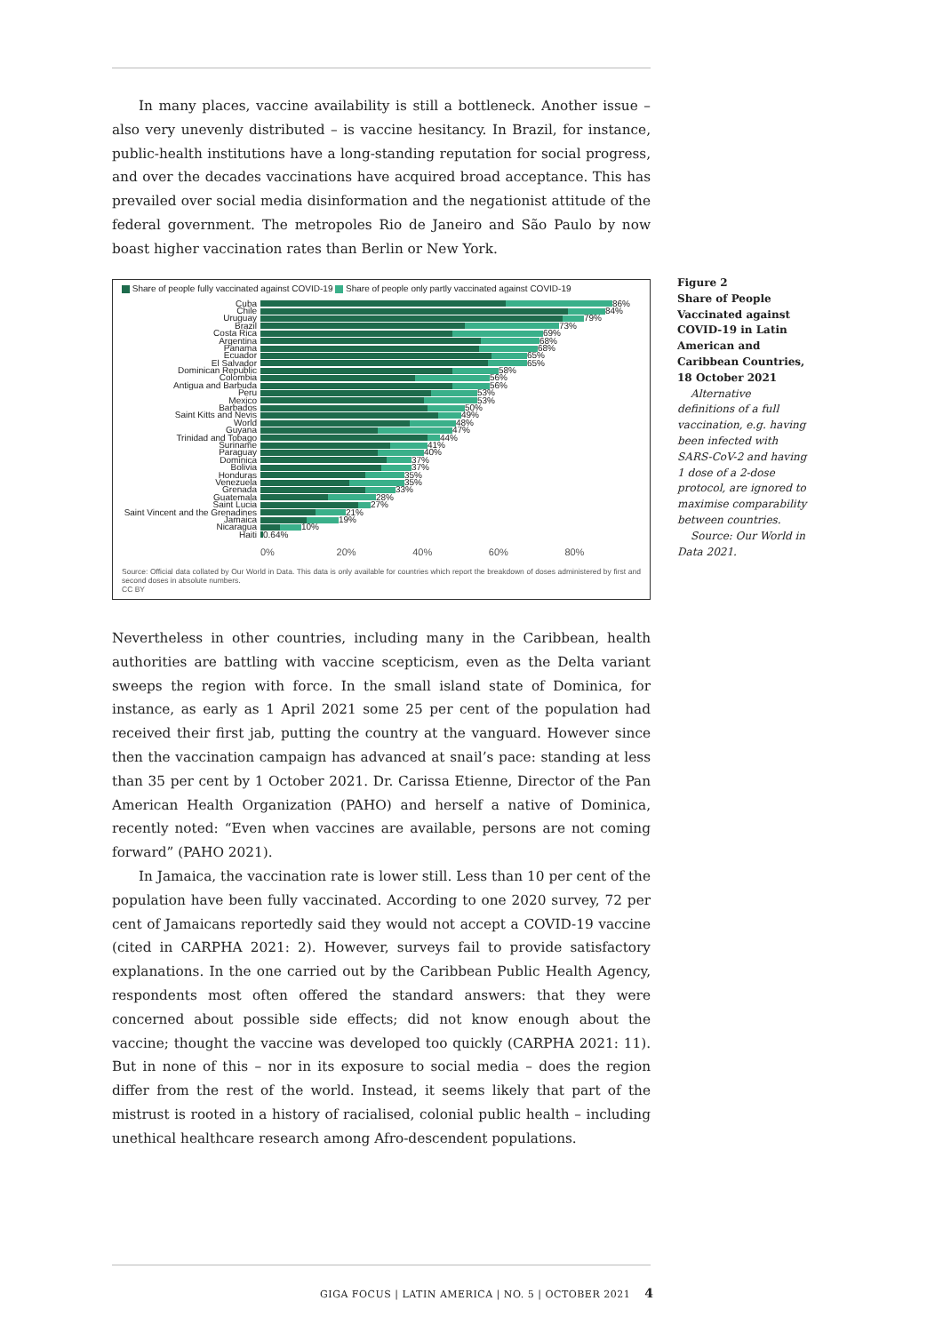In many places, vaccine availability is still a bottleneck. Another issue – also very unevenly distributed – is vaccine hesitancy. In Brazil, for instance, public-health institutions have a long-standing reputation for social progress, and over the decades vaccinations have acquired broad acceptance. This has prevailed over social media disinformation and the negationist attitude of the federal government. The metropoles Rio de Janeiro and São Paulo by now boast higher vaccination rates than Berlin or New York.
Share of people fully vaccinated against COVID-19 Share of people only partly vaccinated against COVID-19
Cuba 86%
Chile 84%
Uruguay 79%
Brazil 73%
Costa Rica 69%
Argentina 68%
Panama 68%
Ecuador 65%
El Salvador 65%
Dominican Republic 58%
Colombia 56%
Antigua and Barbuda 56%
Peru 53%
Mexico 53%
Barbados 50%
Saint Kitts and Nevis 49%
World 48%
Guyana 47%
Trinidad and Tobago 44%
Suriname 41%
Paraguay 40%
Dominica 37%
Bolivia 37%
Honduras 35%
Venezuela 35%
Grenada 33%
Guatemala 28%
Saint Lucia 27%
Saint Vincent and the Grenadines 21%
Jamaica 19%
Nicaragua 10%
Haiti 0.64%
0% 20% 40% 60% 80%
Source: Official data collated by Our World in Data. This data is only available for countries which report the breakdown of doses administered by first and second doses in absolute numbers.
CC BY
Nevertheless in other countries, including many in the Caribbean, health authorities are battling with vaccine scepticism, even as the Delta variant sweeps the region with force. In the small island state of Dominica, for instance, as early as 1 April 2021 some 25 per cent of the population had received their first jab, putting the country at the vanguard. However since then the vaccination campaign has advanced at snail’s pace: standing at less than 35 per cent by 1 October 2021. Dr. Carissa Etienne, Director of the Pan American Health Organization (PAHO) and herself a native of Dominica, recently noted: “Even when vaccines are available, persons are not coming forward” (PAHO 2021).
In Jamaica, the vaccination rate is lower still. Less than 10 per cent of the population have been fully vaccinated. According to one 2020 survey, 72 per cent of Jamaicans reportedly said they would not accept a COVID-19 vaccine (cited in CARPHA 2021: 2). However, surveys fail to provide satisfactory explanations. In the one carried out by the Caribbean Public Health Agency, respondents most often offered the standard answers: that they were concerned about possible side effects; did not know enough about the vaccine; thought the vaccine was developed too quickly (CARPHA 2021: 11). But in none of this – nor in its exposure to social media – does the region differ from the rest of the world. Instead, it seems likely that part of the mistrust is rooted in a history of racialised, colonial public health – including unethical healthcare research among Afro-descendent populations.
Figure 2
Share of People Vaccinated against COVID-19 in Latin American and Caribbean Countries, 18 October 2021
Alternative definitions of a full vaccination, e.g. having been infected with SARS-CoV-2 and having 1 dose of a 2-dose protocol, are ignored to maximise comparability between countries.
Source: Our World in Data 2021.
GIGA FOCUS | LATIN AMERICA | NO. 5 | OCTOBER 2021 4